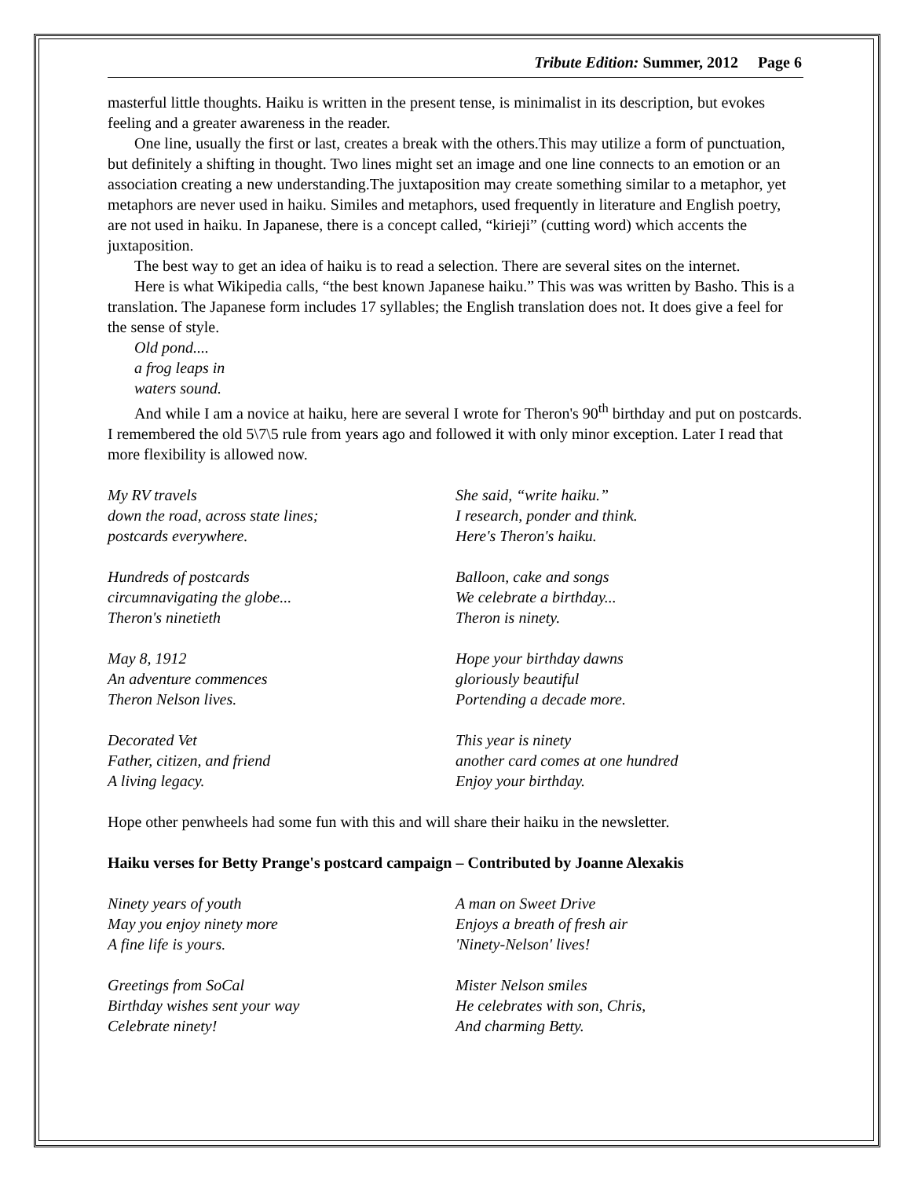Tribute Edition: Summer, 2012 Page 6
masterful little thoughts. Haiku is written in the present tense, is minimalist in its description, but evokes feeling and a greater awareness in the reader.
One line, usually the first or last, creates a break with the others.This may utilize a form of punctuation, but definitely a shifting in thought. Two lines might set an image and one line connects to an emotion or an association creating a new understanding.The juxtaposition may create something similar to a metaphor, yet metaphors are never used in haiku. Similes and metaphors, used frequently in literature and English poetry, are not used in haiku. In Japanese, there is a concept called, “kirieji” (cutting word) which accents the juxtaposition.
The best way to get an idea of haiku is to read a selection. There are several sites on the internet.
Here is what Wikipedia calls, “the best known Japanese haiku.” This was was written by Basho. This is a translation. The Japanese form includes 17 syllables; the English translation does not. It does give a feel for the sense of style.
Old pond....
a frog leaps in
waters sound.
And while I am a novice at haiku, here are several I wrote for Theron's 90<sup>th</sup> birthday and put on postcards. I remembered the old 5\7\5 rule from years ago and followed it with only minor exception. Later I read that more flexibility is allowed now.
My RV travels
down the road, across state lines;
postcards everywhere.
Hundreds of postcards
circumnavigating the globe...
Theron's ninetieth
May 8, 1912
An adventure commences
Theron Nelson lives.
Decorated Vet
Father, citizen, and friend
A living legacy.
She said, “write haiku.”
I research, ponder and think.
Here's Theron's haiku.
Balloon, cake and songs
We celebrate a birthday...
Theron is ninety.
Hope your birthday dawns
gloriously beautiful
Portending a decade more.
This year is ninety
another card comes at one hundred
Enjoy your birthday.
Hope other penwheels had some fun with this and will share their haiku in the newsletter.
Haiku verses for Betty Prange's postcard campaign – Contributed by Joanne Alexakis
Ninety years of youth
May you enjoy ninety more
A fine life is yours.
Greetings from SoCal
Birthday wishes sent your way
Celebrate ninety!
A man on Sweet Drive
Enjoys a breath of fresh air
'Ninety-Nelson' lives!
Mister Nelson smiles
He celebrates with son, Chris,
And charming Betty.